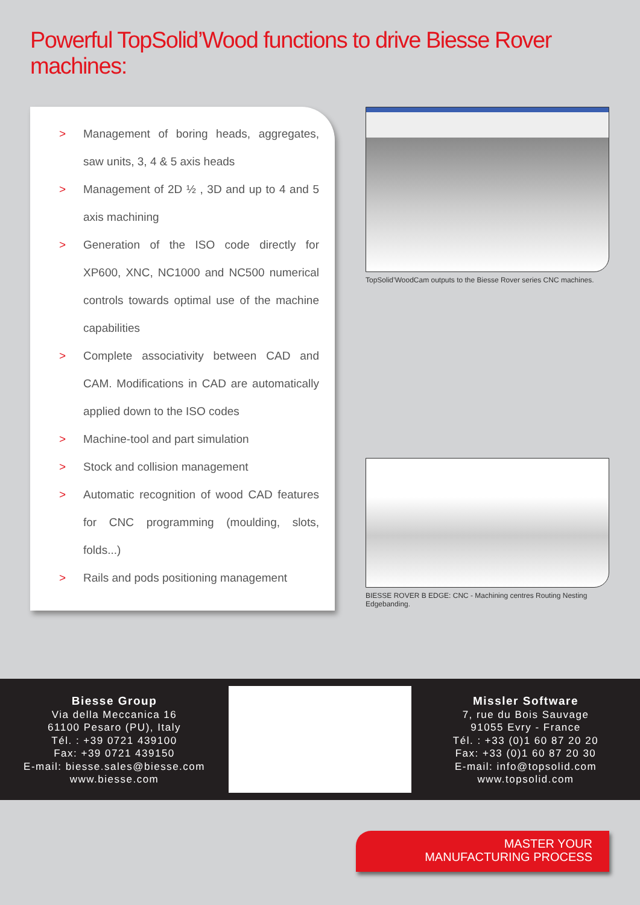Powerful TopSolid’Wood functions to drive Biesse Rover machines:
> Management of boring heads, aggregates, saw units, 3, 4 & 5 axis heads
> Management of 2D ½ , 3D and up to 4 and 5 axis machining
> Generation of the ISO code directly for XP600, XNC, NC1000 and NC500 numerical controls towards optimal use of the machine capabilities
> Complete associativity between CAD and CAM. Modifications in CAD are automatically applied down to the ISO codes
> Machine-tool and part simulation
> Stock and collision management
> Automatic recognition of wood CAD features for CNC programming (moulding, slots, folds...)
> Rails and pods positioning management
TopSolid’WoodCam outputs to the Biesse Rover series CNC machines.
BIESSE ROVER B EDGE: CNC - Machining centres Routing Nesting Edgebanding.
Biesse Group
Via della Meccanica 16
61100 Pesaro (PU), Italy
Tél. : +39 0721 439100
Fax: +39 0721 439150
E-mail: biesse.sales@biesse.com
www.biesse.com
Missler Software
7, rue du Bois Sauvage
91055 Evry - France
Tél. : +33 (0)1 60 87 20 20
Fax: +33 (0)1 60 87 20 30
E-mail: info@topsolid.com
www.topsolid.com
MASTER YOUR
MANUFACTURING PROCESS